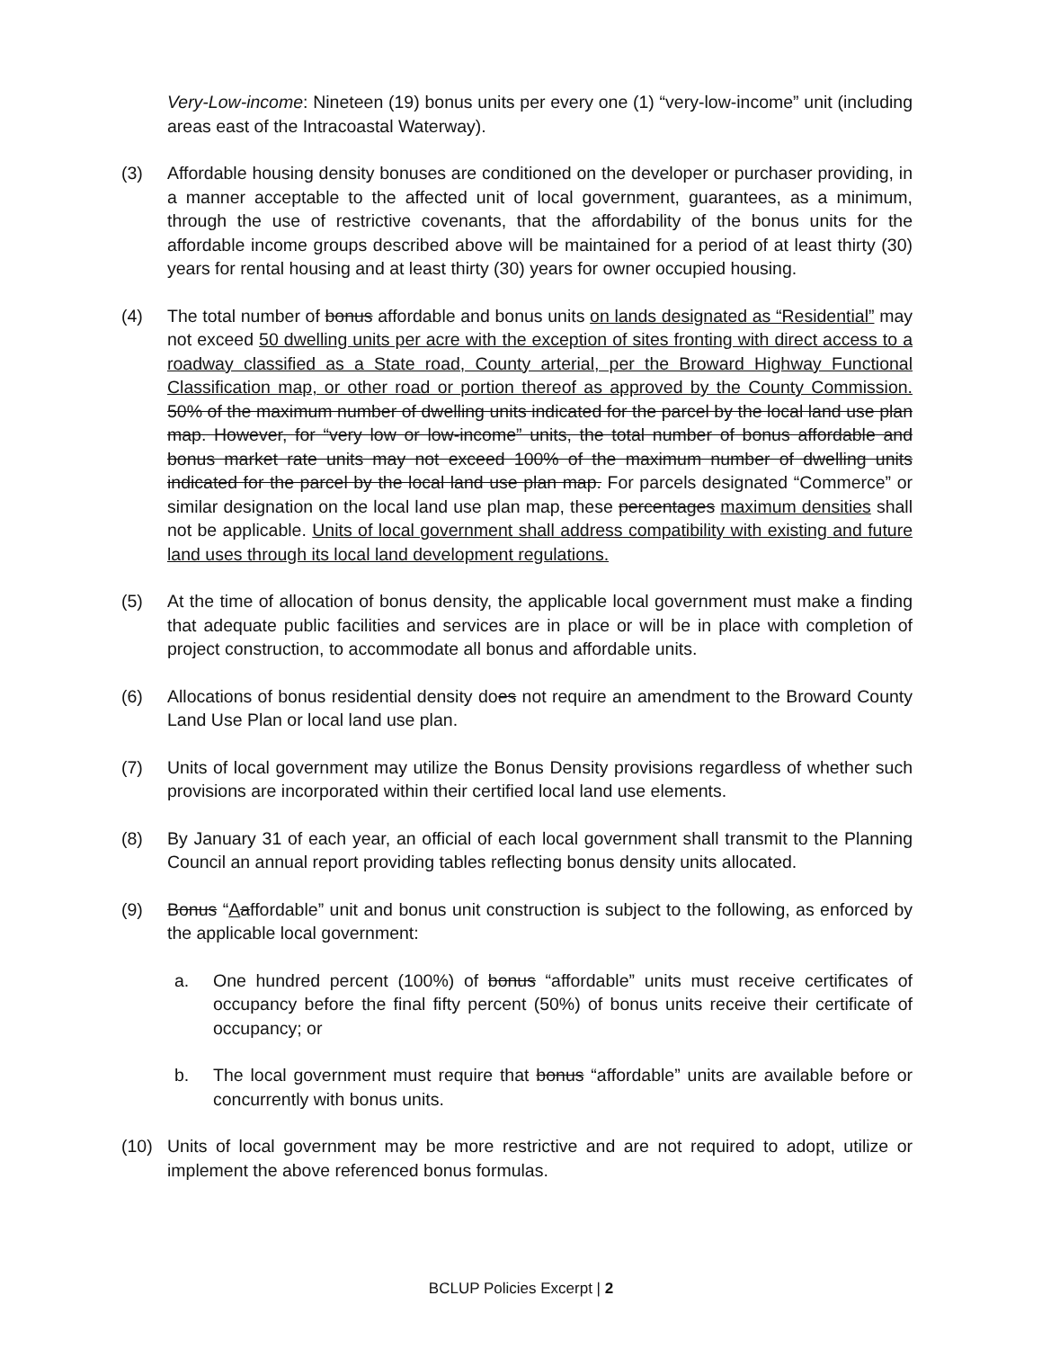Very-Low-income: Nineteen (19) bonus units per every one (1) “very-low-income” unit (including areas east of the Intracoastal Waterway).
(3) Affordable housing density bonuses are conditioned on the developer or purchaser providing, in a manner acceptable to the affected unit of local government, guarantees, as a minimum, through the use of restrictive covenants, that the affordability of the bonus units for the affordable income groups described above will be maintained for a period of at least thirty (30) years for rental housing and at least thirty (30) years for owner occupied housing.
(4) The total number of bonus affordable and bonus units on lands designated as “Residential” may not exceed 50 dwelling units per acre with the exception of sites fronting with direct access to a roadway classified as a State road, County arterial, per the Broward Highway Functional Classification map, or other road or portion thereof as approved by the County Commission. 50% of the maximum number of dwelling units indicated for the parcel by the local land use plan map. However, for “very low or low-income” units, the total number of bonus affordable and bonus market rate units may not exceed 100% of the maximum number of dwelling units indicated for the parcel by the local land use plan map. For parcels designated “Commerce” or similar designation on the local land use plan map, these percentages maximum densities shall not be applicable. Units of local government shall address compatibility with existing and future land uses through its local land development regulations.
(5) At the time of allocation of bonus density, the applicable local government must make a finding that adequate public facilities and services are in place or will be in place with completion of project construction, to accommodate all bonus and affordable units.
(6) Allocations of bonus residential density does not require an amendment to the Broward County Land Use Plan or local land use plan.
(7) Units of local government may utilize the Bonus Density provisions regardless of whether such provisions are incorporated within their certified local land use elements.
(8) By January 31 of each year, an official of each local government shall transmit to the Planning Council an annual report providing tables reflecting bonus density units allocated.
(9) Bonus “Aaffordable” unit and bonus unit construction is subject to the following, as enforced by the applicable local government:
a. One hundred percent (100%) of bonus “affordable” units must receive certificates of occupancy before the final fifty percent (50%) of bonus units receive their certificate of occupancy; or
b. The local government must require that bonus “affordable” units are available before or concurrently with bonus units.
(10) Units of local government may be more restrictive and are not required to adopt, utilize or implement the above referenced bonus formulas.
BCLUP Policies Excerpt | 2